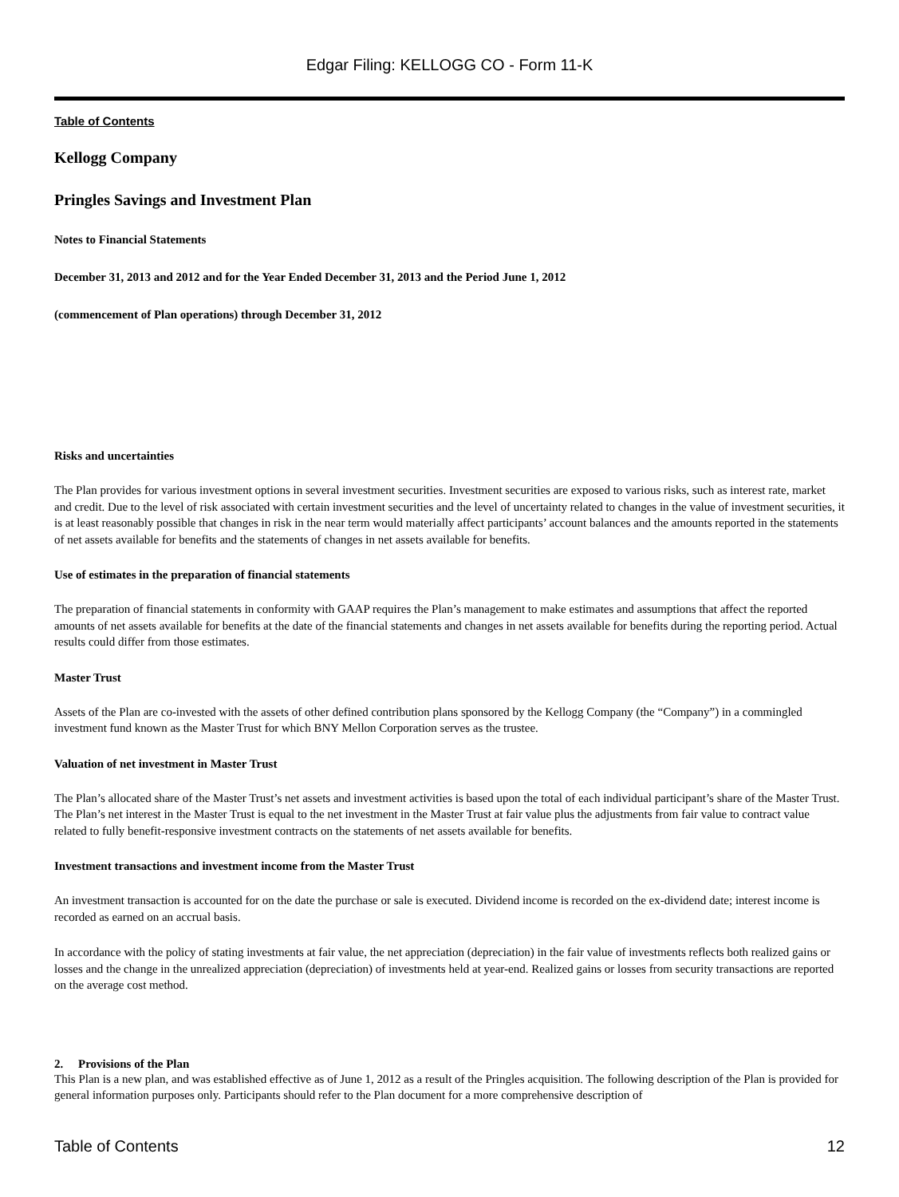Edgar Filing: KELLOGG CO - Form 11-K
Table of Contents
Kellogg Company
Pringles Savings and Investment Plan
Notes to Financial Statements
December 31, 2013 and 2012 and for the Year Ended December 31, 2013 and the Period June 1, 2012
(commencement of Plan operations) through December 31, 2012
Risks and uncertainties
The Plan provides for various investment options in several investment securities. Investment securities are exposed to various risks, such as interest rate, market and credit. Due to the level of risk associated with certain investment securities and the level of uncertainty related to changes in the value of investment securities, it is at least reasonably possible that changes in risk in the near term would materially affect participants’ account balances and the amounts reported in the statements of net assets available for benefits and the statements of changes in net assets available for benefits.
Use of estimates in the preparation of financial statements
The preparation of financial statements in conformity with GAAP requires the Plan’s management to make estimates and assumptions that affect the reported amounts of net assets available for benefits at the date of the financial statements and changes in net assets available for benefits during the reporting period. Actual results could differ from those estimates.
Master Trust
Assets of the Plan are co-invested with the assets of other defined contribution plans sponsored by the Kellogg Company (the “Company”) in a commingled investment fund known as the Master Trust for which BNY Mellon Corporation serves as the trustee.
Valuation of net investment in Master Trust
The Plan’s allocated share of the Master Trust’s net assets and investment activities is based upon the total of each individual participant’s share of the Master Trust. The Plan’s net interest in the Master Trust is equal to the net investment in the Master Trust at fair value plus the adjustments from fair value to contract value related to fully benefit-responsive investment contracts on the statements of net assets available for benefits.
Investment transactions and investment income from the Master Trust
An investment transaction is accounted for on the date the purchase or sale is executed. Dividend income is recorded on the ex-dividend date; interest income is recorded as earned on an accrual basis.
In accordance with the policy of stating investments at fair value, the net appreciation (depreciation) in the fair value of investments reflects both realized gains or losses and the change in the unrealized appreciation (depreciation) of investments held at year-end. Realized gains or losses from security transactions are reported on the average cost method.
2. Provisions of the Plan
This Plan is a new plan, and was established effective as of June 1, 2012 as a result of the Pringles acquisition. The following description of the Plan is provided for general information purposes only. Participants should refer to the Plan document for a more comprehensive description of
Table of Contents 12